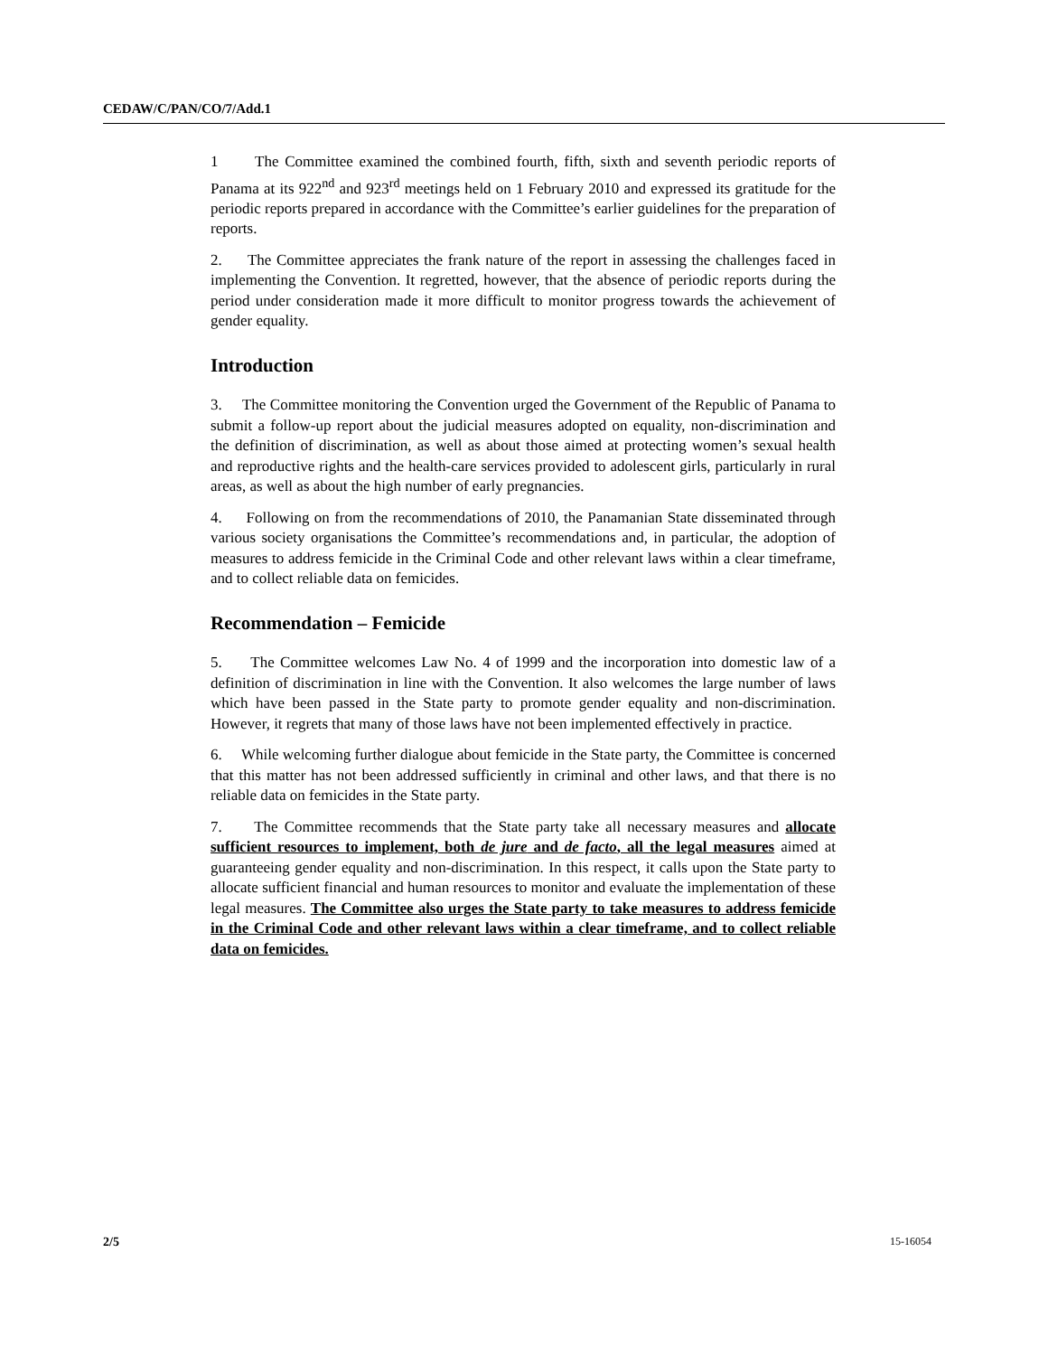CEDAW/C/PAN/CO/7/Add.1
1 The Committee examined the combined fourth, fifth, sixth and seventh periodic reports of Panama at its 922<sup>nd</sup> and 923<sup>rd</sup> meetings held on 1 February 2010 and expressed its gratitude for the periodic reports prepared in accordance with the Committee’s earlier guidelines for the preparation of reports.
2. The Committee appreciates the frank nature of the report in assessing the challenges faced in implementing the Convention. It regretted, however, that the absence of periodic reports during the period under consideration made it more difficult to monitor progress towards the achievement of gender equality.
Introduction
3. The Committee monitoring the Convention urged the Government of the Republic of Panama to submit a follow-up report about the judicial measures adopted on equality, non-discrimination and the definition of discrimination, as well as about those aimed at protecting women’s sexual health and reproductive rights and the health-care services provided to adolescent girls, particularly in rural areas, as well as about the high number of early pregnancies.
4. Following on from the recommendations of 2010, the Panamanian State disseminated through various society organisations the Committee’s recommendations and, in particular, the adoption of measures to address femicide in the Criminal Code and other relevant laws within a clear timeframe, and to collect reliable data on femicides.
Recommendation – Femicide
5. The Committee welcomes Law No. 4 of 1999 and the incorporation into domestic law of a definition of discrimination in line with the Convention. It also welcomes the large number of laws which have been passed in the State party to promote gender equality and non-discrimination. However, it regrets that many of those laws have not been implemented effectively in practice.
6. While welcoming further dialogue about femicide in the State party, the Committee is concerned that this matter has not been addressed sufficiently in criminal and other laws, and that there is no reliable data on femicides in the State party.
7. The Committee recommends that the State party take all necessary measures and allocate sufficient resources to implement, both de jure and de facto, all the legal measures aimed at guaranteeing gender equality and non-discrimination. In this respect, it calls upon the State party to allocate sufficient financial and human resources to monitor and evaluate the implementation of these legal measures. The Committee also urges the State party to take measures to address femicide in the Criminal Code and other relevant laws within a clear timeframe, and to collect reliable data on femicides.
2/5 15-16054